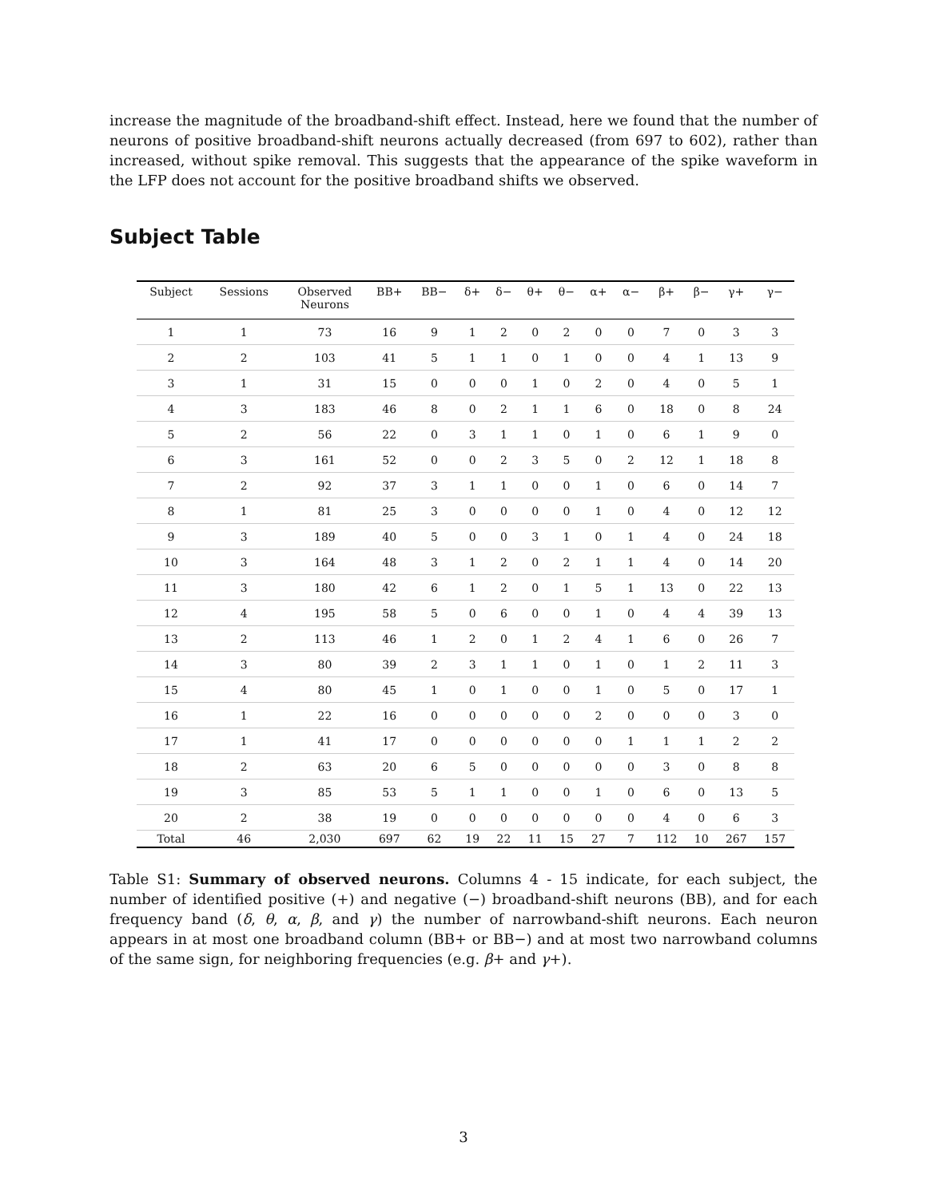increase the magnitude of the broadband-shift effect. Instead, here we found that the number of neurons of positive broadband-shift neurons actually decreased (from 697 to 602), rather than increased, without spike removal. This suggests that the appearance of the spike waveform in the LFP does not account for the positive broadband shifts we observed.
Subject Table
| Subject | Sessions | Observed Neurons | BB+ | BB− | δ+ | δ− | θ+ | θ− | α+ | α− | β+ | β− | γ+ | γ− |
| --- | --- | --- | --- | --- | --- | --- | --- | --- | --- | --- | --- | --- | --- | --- |
| 1 | 1 | 73 | 16 | 9 | 1 | 2 | 0 | 2 | 0 | 0 | 7 | 0 | 3 | 3 |
| 2 | 2 | 103 | 41 | 5 | 1 | 1 | 0 | 1 | 0 | 0 | 4 | 1 | 13 | 9 |
| 3 | 1 | 31 | 15 | 0 | 0 | 0 | 1 | 0 | 2 | 0 | 4 | 0 | 5 | 1 |
| 4 | 3 | 183 | 46 | 8 | 0 | 2 | 1 | 1 | 6 | 0 | 18 | 0 | 8 | 24 |
| 5 | 2 | 56 | 22 | 0 | 3 | 1 | 1 | 0 | 1 | 0 | 6 | 1 | 9 | 0 |
| 6 | 3 | 161 | 52 | 0 | 0 | 2 | 3 | 5 | 0 | 2 | 12 | 1 | 18 | 8 |
| 7 | 2 | 92 | 37 | 3 | 1 | 1 | 0 | 0 | 1 | 0 | 6 | 0 | 14 | 7 |
| 8 | 1 | 81 | 25 | 3 | 0 | 0 | 0 | 0 | 1 | 0 | 4 | 0 | 12 | 12 |
| 9 | 3 | 189 | 40 | 5 | 0 | 0 | 3 | 1 | 0 | 1 | 4 | 0 | 24 | 18 |
| 10 | 3 | 164 | 48 | 3 | 1 | 2 | 0 | 2 | 1 | 1 | 4 | 0 | 14 | 20 |
| 11 | 3 | 180 | 42 | 6 | 1 | 2 | 0 | 1 | 5 | 1 | 13 | 0 | 22 | 13 |
| 12 | 4 | 195 | 58 | 5 | 0 | 6 | 0 | 0 | 1 | 0 | 4 | 4 | 39 | 13 |
| 13 | 2 | 113 | 46 | 1 | 2 | 0 | 1 | 2 | 4 | 1 | 6 | 0 | 26 | 7 |
| 14 | 3 | 80 | 39 | 2 | 3 | 1 | 1 | 0 | 1 | 0 | 1 | 2 | 11 | 3 |
| 15 | 4 | 80 | 45 | 1 | 0 | 1 | 0 | 0 | 1 | 0 | 5 | 0 | 17 | 1 |
| 16 | 1 | 22 | 16 | 0 | 0 | 0 | 0 | 0 | 2 | 0 | 0 | 0 | 3 | 0 |
| 17 | 1 | 41 | 17 | 0 | 0 | 0 | 0 | 0 | 0 | 1 | 1 | 1 | 2 | 2 |
| 18 | 2 | 63 | 20 | 6 | 5 | 0 | 0 | 0 | 0 | 0 | 3 | 0 | 8 | 8 |
| 19 | 3 | 85 | 53 | 5 | 1 | 1 | 0 | 0 | 1 | 0 | 6 | 0 | 13 | 5 |
| 20 | 2 | 38 | 19 | 0 | 0 | 0 | 0 | 0 | 0 | 0 | 4 | 0 | 6 | 3 |
| Total | 46 | 2,030 | 697 | 62 | 19 | 22 | 11 | 15 | 27 | 7 | 112 | 10 | 267 | 157 |
Table S1: Summary of observed neurons. Columns 4 - 15 indicate, for each subject, the number of identified positive (+) and negative (−) broadband-shift neurons (BB), and for each frequency band (δ, θ, α, β, and γ) the number of narrowband-shift neurons. Each neuron appears in at most one broadband column (BB+ or BB−) and at most two narrowband columns of the same sign, for neighboring frequencies (e.g. β+ and γ+).
3